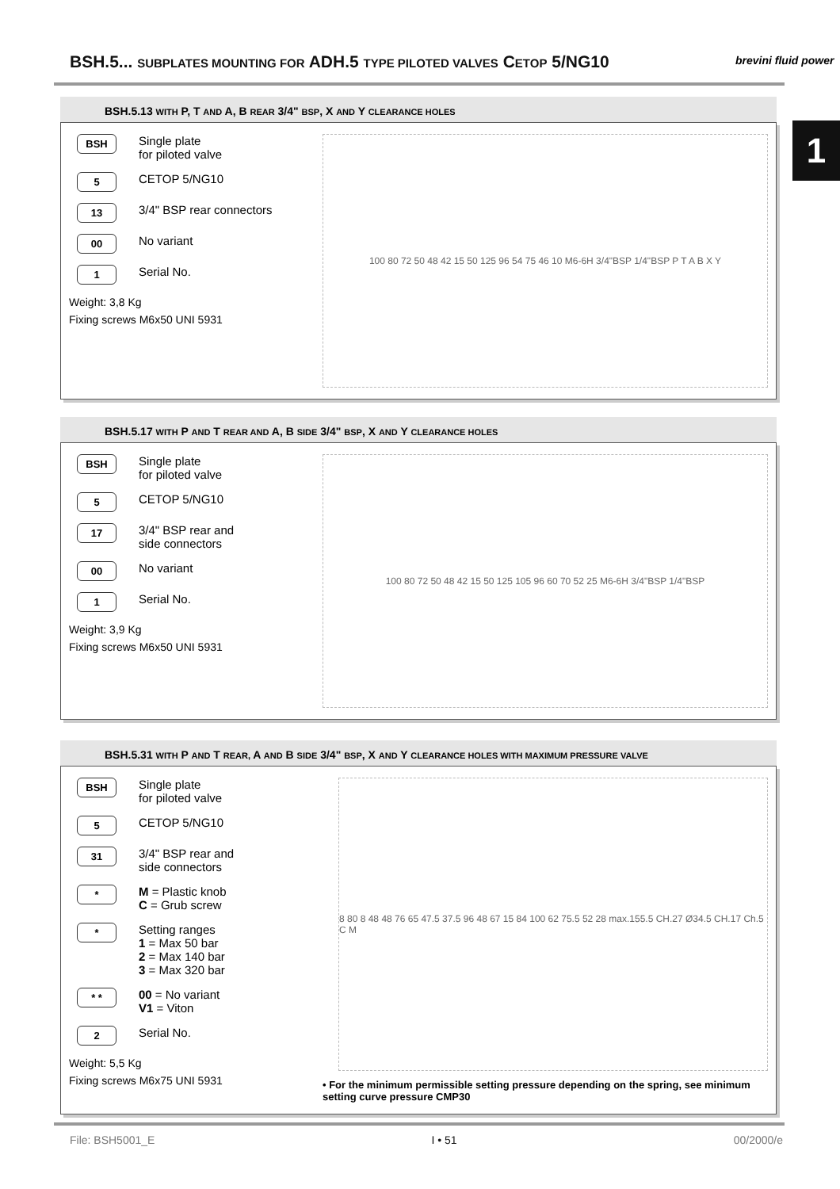BSH.5... SUBPLATES MOUNTING FOR ADH.5 TYPE PILOTED VALVES CETOP 5/NG10
brevini fluid power
1
BSH.5.13 WITH P, T AND A, B REAR 3/4" BSP, X AND Y CLEARANCE HOLES
BSH Single plate
for piloted valve
5 CETOP 5/NG10
13 3/4" BSP rear connectors
00 No variant
1 Serial No.
Weight: 3,8 Kg
Fixing screws M6x50 UNI 5931
100 80 72 50 48 42 15 50 125 96 54 75 46 10 M6-6H 3/4"BSP 1/4"BSP P T A B X Y
BSH.5.17 WITH P AND T REAR AND A, B SIDE 3/4" BSP, X AND Y CLEARANCE HOLES
BSH Single plate
for piloted valve
5 CETOP 5/NG10
17 3/4" BSP rear and
side connectors
00 No variant
1 Serial No.
Weight: 3,9 Kg
Fixing screws M6x50 UNI 5931
100 80 72 50 48 42 15 50 125 105 96 60 70 52 25 M6-6H 3/4"BSP 1/4"BSP
BSH.5.31 WITH P AND T REAR, A AND B SIDE 3/4" BSP, X AND Y CLEARANCE HOLES WITH MAXIMUM PRESSURE VALVE
BSH Single plate
for piloted valve
5 CETOP 5/NG10
31 3/4" BSP rear and
side connectors
* M = Plastic knob
C = Grub screw
* Setting ranges
1 = Max 50 bar
2 = Max 140 bar
3 = Max 320 bar
* * 00 = No variant
V1 = Viton
2 Serial No.
Weight: 5,5 Kg
Fixing screws M6x75 UNI 5931
8 80 8 48 48 76 65 47.5 37.5 96 48 67 15 84 100 62 75.5 52 28 max.155.5 CH.27 Ø34.5 CH.17 Ch.5 C M
• For the minimum permissible setting pressure depending on the spring, see minimum setting curve pressure CMP30
File: BSH5001_E I • 51 00/2000/e